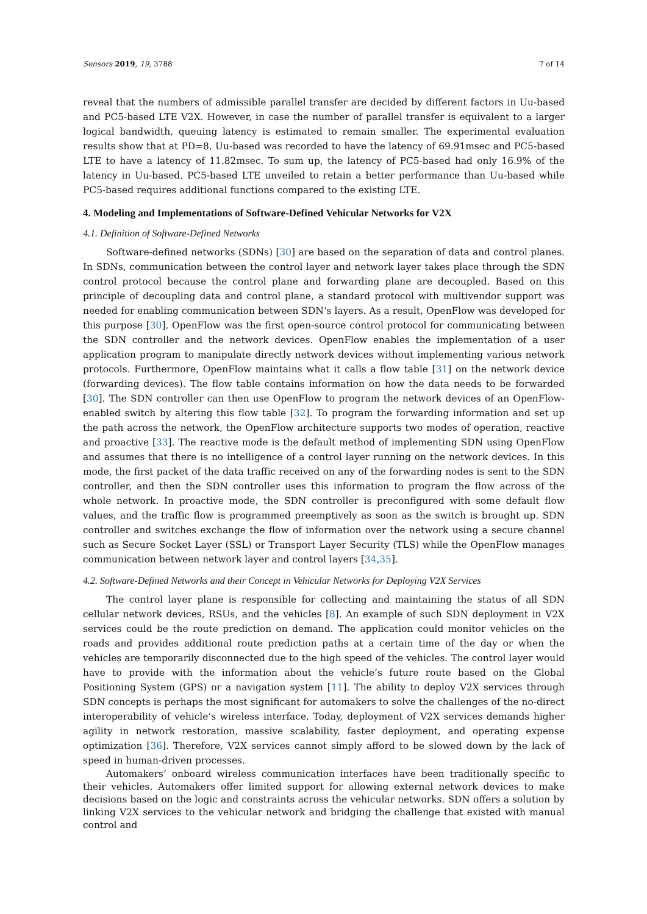Sensors 2019, 19, 3788 7 of 14
reveal that the numbers of admissible parallel transfer are decided by different factors in Uu-based and PC5-based LTE V2X. However, in case the number of parallel transfer is equivalent to a larger logical bandwidth, queuing latency is estimated to remain smaller. The experimental evaluation results show that at PD=8, Uu-based was recorded to have the latency of 69.91msec and PC5-based LTE to have a latency of 11.82msec. To sum up, the latency of PC5-based had only 16.9% of the latency in Uu-based. PC5-based LTE unveiled to retain a better performance than Uu-based while PC5-based requires additional functions compared to the existing LTE.
4. Modeling and Implementations of Software-Defined Vehicular Networks for V2X
4.1. Definition of Software-Defined Networks
Software-defined networks (SDNs) [30] are based on the separation of data and control planes. In SDNs, communication between the control layer and network layer takes place through the SDN control protocol because the control plane and forwarding plane are decoupled. Based on this principle of decoupling data and control plane, a standard protocol with multivendor support was needed for enabling communication between SDN‘s layers. As a result, OpenFlow was developed for this purpose [30]. OpenFlow was the first open-source control protocol for communicating between the SDN controller and the network devices. OpenFlow enables the implementation of a user application program to manipulate directly network devices without implementing various network protocols. Furthermore, OpenFlow maintains what it calls a flow table [31] on the network device (forwarding devices). The flow table contains information on how the data needs to be forwarded [30]. The SDN controller can then use OpenFlow to program the network devices of an OpenFlow-enabled switch by altering this flow table [32]. To program the forwarding information and set up the path across the network, the OpenFlow architecture supports two modes of operation, reactive and proactive [33]. The reactive mode is the default method of implementing SDN using OpenFlow and assumes that there is no intelligence of a control layer running on the network devices. In this mode, the first packet of the data traffic received on any of the forwarding nodes is sent to the SDN controller, and then the SDN controller uses this information to program the flow across of the whole network. In proactive mode, the SDN controller is preconfigured with some default flow values, and the traffic flow is programmed preemptively as soon as the switch is brought up. SDN controller and switches exchange the flow of information over the network using a secure channel such as Secure Socket Layer (SSL) or Transport Layer Security (TLS) while the OpenFlow manages communication between network layer and control layers [34,35].
4.2. Software-Defined Networks and their Concept in Vehicular Networks for Deploying V2X Services
The control layer plane is responsible for collecting and maintaining the status of all SDN cellular network devices, RSUs, and the vehicles [8]. An example of such SDN deployment in V2X services could be the route prediction on demand. The application could monitor vehicles on the roads and provides additional route prediction paths at a certain time of the day or when the vehicles are temporarily disconnected due to the high speed of the vehicles. The control layer would have to provide with the information about the vehicle’s future route based on the Global Positioning System (GPS) or a navigation system [11]. The ability to deploy V2X services through SDN concepts is perhaps the most significant for automakers to solve the challenges of the no-direct interoperability of vehicle’s wireless interface. Today, deployment of V2X services demands higher agility in network restoration, massive scalability, faster deployment, and operating expense optimization [36]. Therefore, V2X services cannot simply afford to be slowed down by the lack of speed in human-driven processes.
Automakers’ onboard wireless communication interfaces have been traditionally specific to their vehicles. Automakers offer limited support for allowing external network devices to make decisions based on the logic and constraints across the vehicular networks. SDN offers a solution by linking V2X services to the vehicular network and bridging the challenge that existed with manual control and